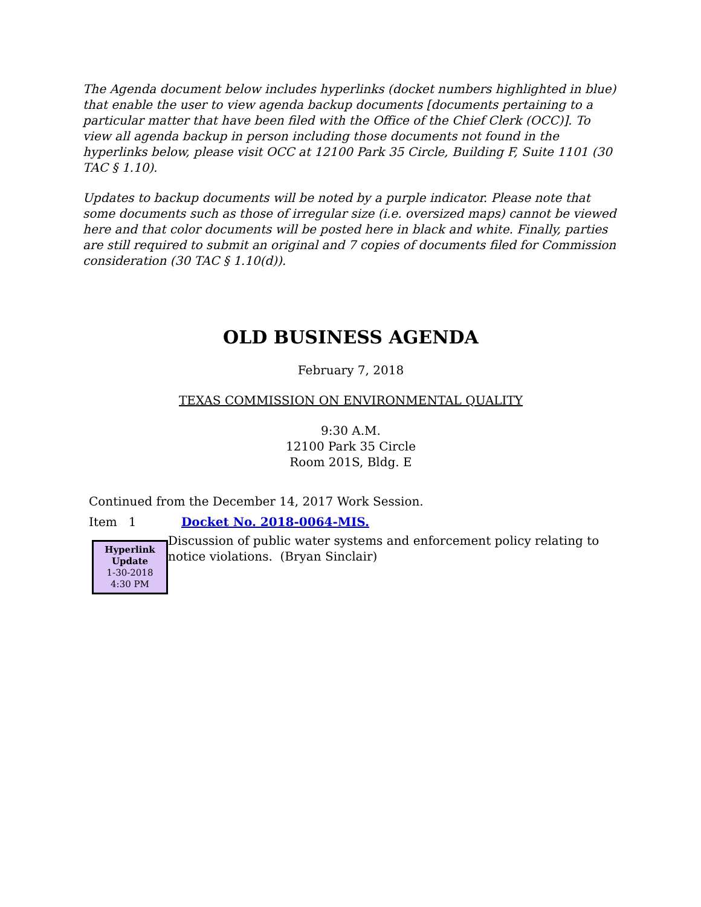The Agenda document below includes hyperlinks (docket numbers highlighted in blue) that enable the user to view agenda backup documents [documents pertaining to a particular matter that have been filed with the Office of the Chief Clerk (OCC)]. To view all agenda backup in person including those documents not found in the hyperlinks below, please visit OCC at 12100 Park 35 Circle, Building F, Suite 1101 (30 TAC § 1.10).
Updates to backup documents will be noted by a purple indicator. Please note that some documents such as those of irregular size (i.e. oversized maps) cannot be viewed here and that color documents will be posted here in black and white. Finally, parties are still required to submit an original and 7 copies of documents filed for Commission consideration (30 TAC § 1.10(d)).
OLD BUSINESS AGENDA
February 7, 2018
TEXAS COMMISSION ON ENVIRONMENTAL QUALITY
9:30 A.M.
12100 Park 35 Circle
Room 201S, Bldg. E
Continued from the December 14, 2017 Work Session.
Item 1 Docket No. 2018-0064-MIS.
Hyperlink
Update
1-30-2018
4:30 PM
Discussion of public water systems and enforcement policy relating to notice violations. (Bryan Sinclair)